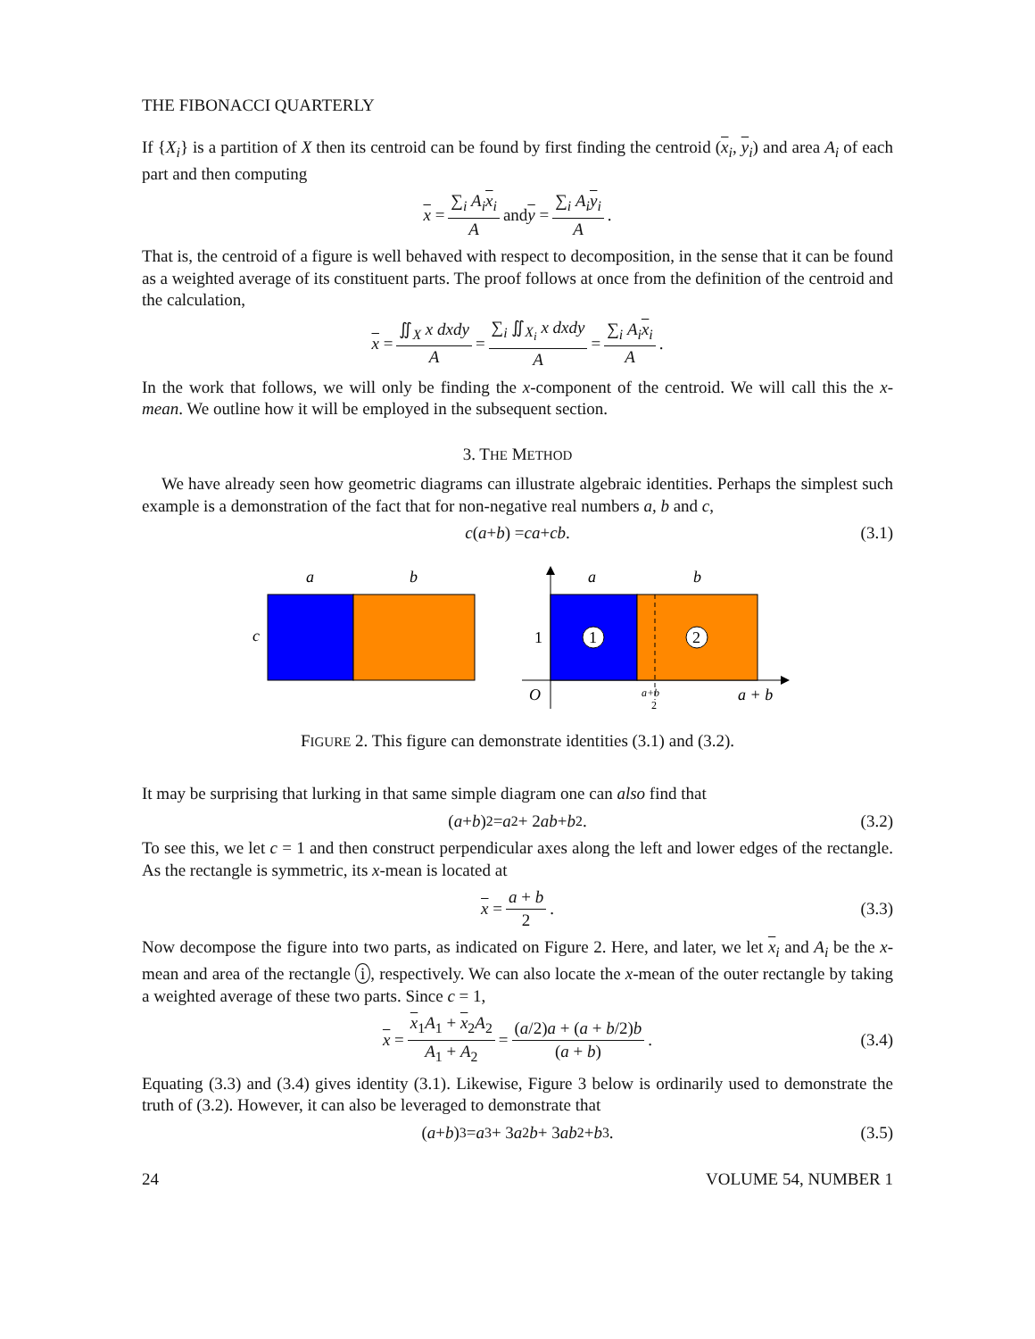THE FIBONACCI QUARTERLY
If {X<sub>i</sub>} is a partition of X then its centroid can be found by first finding the centroid (x<sub>i</sub>, y<sub>i</sub>) and area A<sub>i</sub> of each part and then computing
x = ∑<sub>i</sub> A<sub>i</sub> x<sub>i</sub> A and y = ∑<sub>i</sub> A<sub>i</sub> y<sub>i</sub> A.
That is, the centroid of a figure is well behaved with respect to decomposition, in the sense that it can be found as a weighted average of its constituent parts. The proof follows at once from the definition of the centroid and the calculation,
x = ∬<sub>X</sub> x dxdy A = ∑<sub>i</sub> ∬<sub>X<sub>i</sub></sub> x dxdy A = ∑<sub>i</sub> A<sub>i</sub> x<sub>i</sub> A.
In the work that follows, we will only be finding the x-component of the centroid. We will call this the x-mean. We outline how it will be employed in the subsequent section.
3. THE METHOD
We have already seen how geometric diagrams can illustrate algebraic identities. Perhaps the simplest such example is a demonstration of the fact that for non-negative real numbers a, b and c,
c (a + b) = ca + cb. (3.1)
a
b
c
a
b
1
O
1
2
a+b
2
a + b
FIGURE 2. This figure can demonstrate identities (3.1) and (3.2).
It may be surprising that lurking in that same simple diagram one can also find that
(a + b)<sup>2</sup> = a<sup>2</sup> + 2 ab + b<sup>2</sup>. (3.2)
To see this, we let c = 1 and then construct perpendicular axes along the left and lower edges of the rectangle. As the rectangle is symmetric, its x-mean is located at
x = a + b 2. (3.3)
Now decompose the figure into two parts, as indicated on Figure 2. Here, and later, we let x<sub>i</sub> and A<sub>i</sub> be the x-mean and area of the rectangle i, respectively. We can also locate the x-mean of the outer rectangle by taking a weighted average of these two parts. Since c = 1,
x = x<sub>1</sub>A<sub>1</sub> + x<sub>2</sub>A<sub>2</sub> A<sub>1</sub> + A<sub>2</sub> = (a/2)a + (a + b/2)b (a + b). (3.4)
Equating (3.3) and (3.4) gives identity (3.1). Likewise, Figure 3 below is ordinarily used to demonstrate the truth of (3.2). However, it can also be leveraged to demonstrate that
(a + b)<sup>3</sup> = a<sup>3</sup> + 3 a<sup>2</sup> b + 3 ab<sup>2</sup> + b<sup>3</sup>. (3.5)
24 VOLUME 54, NUMBER 1